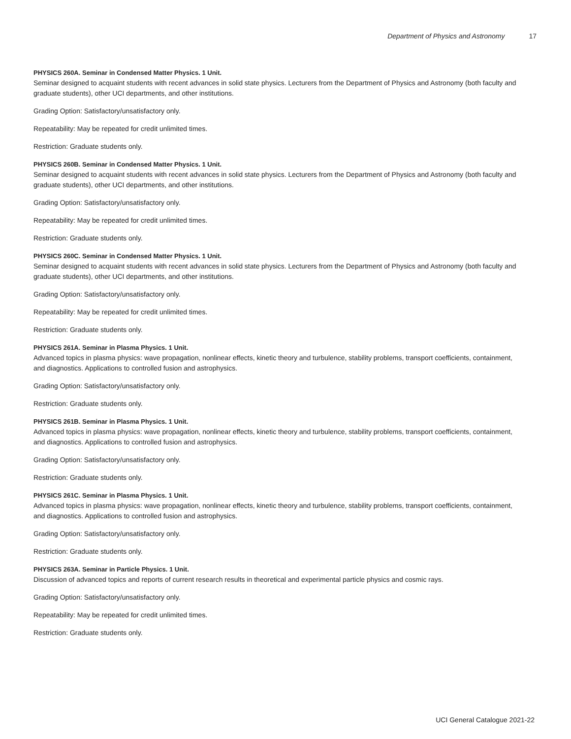Department of Physics and Astronomy 17
PHYSICS 260A. Seminar in Condensed Matter Physics. 1 Unit.
Seminar designed to acquaint students with recent advances in solid state physics. Lecturers from the Department of Physics and Astronomy (both faculty and graduate students), other UCI departments, and other institutions.
Grading Option: Satisfactory/unsatisfactory only.
Repeatability: May be repeated for credit unlimited times.
Restriction: Graduate students only.
PHYSICS 260B. Seminar in Condensed Matter Physics. 1 Unit.
Seminar designed to acquaint students with recent advances in solid state physics. Lecturers from the Department of Physics and Astronomy (both faculty and graduate students), other UCI departments, and other institutions.
Grading Option: Satisfactory/unsatisfactory only.
Repeatability: May be repeated for credit unlimited times.
Restriction: Graduate students only.
PHYSICS 260C. Seminar in Condensed Matter Physics. 1 Unit.
Seminar designed to acquaint students with recent advances in solid state physics. Lecturers from the Department of Physics and Astronomy (both faculty and graduate students), other UCI departments, and other institutions.
Grading Option: Satisfactory/unsatisfactory only.
Repeatability: May be repeated for credit unlimited times.
Restriction: Graduate students only.
PHYSICS 261A. Seminar in Plasma Physics. 1 Unit.
Advanced topics in plasma physics: wave propagation, nonlinear effects, kinetic theory and turbulence, stability problems, transport coefficients, containment, and diagnostics. Applications to controlled fusion and astrophysics.
Grading Option: Satisfactory/unsatisfactory only.
Restriction: Graduate students only.
PHYSICS 261B. Seminar in Plasma Physics. 1 Unit.
Advanced topics in plasma physics: wave propagation, nonlinear effects, kinetic theory and turbulence, stability problems, transport coefficients, containment, and diagnostics. Applications to controlled fusion and astrophysics.
Grading Option: Satisfactory/unsatisfactory only.
Restriction: Graduate students only.
PHYSICS 261C. Seminar in Plasma Physics. 1 Unit.
Advanced topics in plasma physics: wave propagation, nonlinear effects, kinetic theory and turbulence, stability problems, transport coefficients, containment, and diagnostics. Applications to controlled fusion and astrophysics.
Grading Option: Satisfactory/unsatisfactory only.
Restriction: Graduate students only.
PHYSICS 263A. Seminar in Particle Physics. 1 Unit.
Discussion of advanced topics and reports of current research results in theoretical and experimental particle physics and cosmic rays.
Grading Option: Satisfactory/unsatisfactory only.
Repeatability: May be repeated for credit unlimited times.
Restriction: Graduate students only.
UCI General Catalogue 2021-22